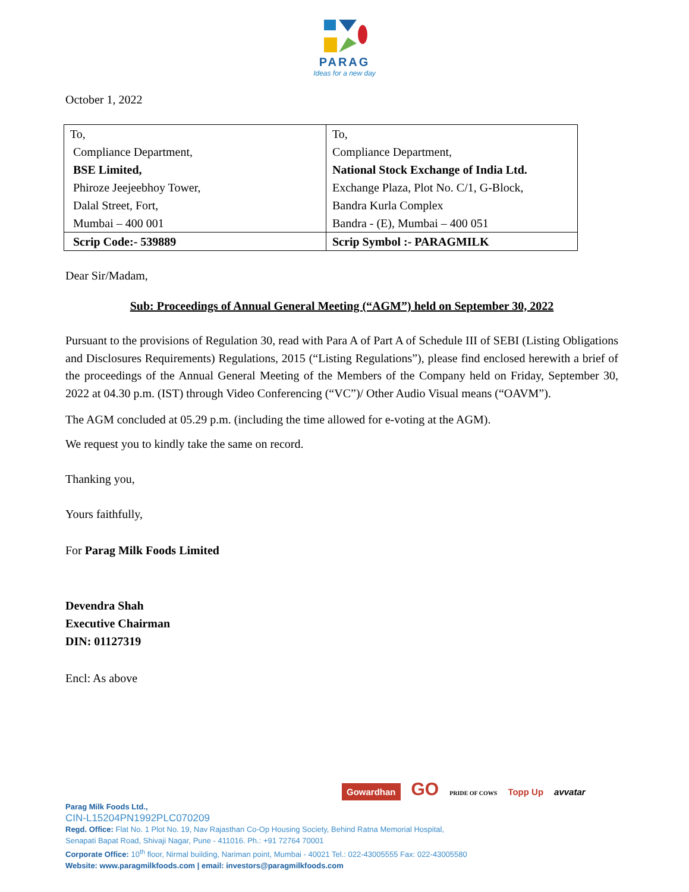PARAG
Ideas for a new day
October 1, 2022
| To, Compliance Department, BSE Limited, Phiroze Jeejeebhoy Tower, Dalal Street, Fort, Mumbai – 400 001 | To, Compliance Department, National Stock Exchange of India Ltd. Exchange Plaza, Plot No. C/1, G-Block, Bandra Kurla Complex Bandra - (E), Mumbai – 400 051 |
| Scrip Code:- 539889 | Scrip Symbol :- PARAGMILK |
Dear Sir/Madam,
Sub: Proceedings of Annual General Meeting (“AGM”) held on September 30, 2022
Pursuant to the provisions of Regulation 30, read with Para A of Part A of Schedule III of SEBI (Listing Obligations and Disclosures Requirements) Regulations, 2015 (“Listing Regulations”), please find enclosed herewith a brief of the proceedings of the Annual General Meeting of the Members of the Company held on Friday, September 30, 2022 at 04.30 p.m. (IST) through Video Conferencing (“VC”)/ Other Audio Visual means (“OAVM”).
The AGM concluded at 05.29 p.m. (including the time allowed for e-voting at the AGM).
We request you to kindly take the same on record.
Thanking you,
Yours faithfully,
For Parag Milk Foods Limited
Devendra Shah
Executive Chairman
DIN: 01127319
Encl: As above
Gowardhan GO PRIDE OF COWS Topp Up avvatar
Parag Milk Foods Ltd.,
CIN-L15204PN1992PLC070209
Regd. Office: Flat No. 1 Plot No. 19, Nav Rajasthan Co-Op Housing Society, Behind Ratna Memorial Hospital,
Senapati Bapat Road, Shivaji Nagar, Pune - 411016. Ph.: +91 72764 70001
Corporate Office: 10<sup>th</sup> floor, Nirmal building, Nariman point, Mumbai - 40021 Tel.: 022-43005555 Fax: 022-43005580
Website: www.paragmilkfoods.com | email: investors@paragmilkfoods.com